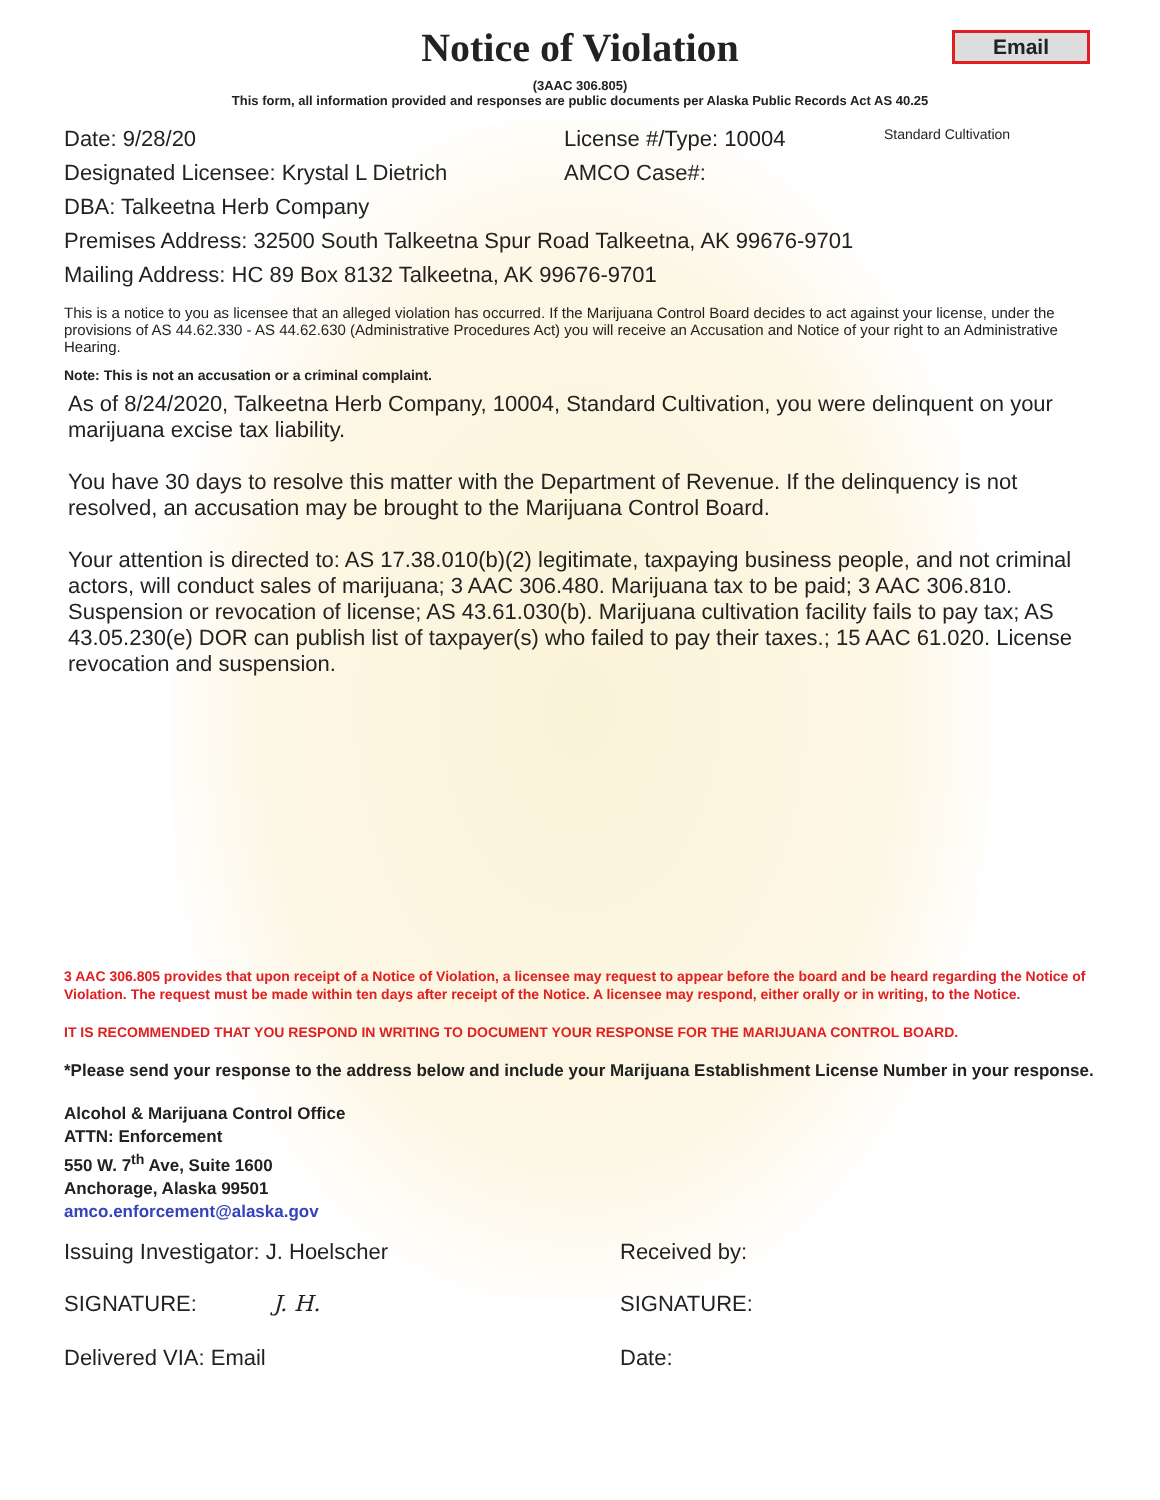Notice of Violation
Email
(3AAC 306.805)
This form, all information provided and responses are public documents per Alaska Public Records Act AS 40.25
Date: 9/28/20 License #/Type: 10004 Standard Cultivation
Designated Licensee: Krystal L Dietrich AMCO Case#:
DBA: Talkeetna Herb Company
Premises Address: 32500 South Talkeetna Spur Road Talkeetna, AK 99676-9701
Mailing Address: HC 89 Box 8132 Talkeetna, AK 99676-9701
This is a notice to you as licensee that an alleged violation has occurred. If the Marijuana Control Board decides to act against your license, under the provisions of AS 44.62.330 - AS 44.62.630 (Administrative Procedures Act) you will receive an Accusation and Notice of your right to an Administrative Hearing.
Note: This is not an accusation or a criminal complaint.
As of 8/24/2020, Talkeetna Herb Company, 10004, Standard Cultivation, you were delinquent on your marijuana excise tax liability.
You have 30 days to resolve this matter with the Department of Revenue. If the delinquency is not resolved, an accusation may be brought to the Marijuana Control Board.
Your attention is directed to: AS 17.38.010(b)(2) legitimate, taxpaying business people, and not criminal actors, will conduct sales of marijuana; 3 AAC 306.480. Marijuana tax to be paid; 3 AAC 306.810. Suspension or revocation of license; AS 43.61.030(b). Marijuana cultivation facility fails to pay tax; AS 43.05.230(e) DOR can publish list of taxpayer(s) who failed to pay their taxes.; 15 AAC 61.020. License revocation and suspension.
3 AAC 306.805 provides that upon receipt of a Notice of Violation, a licensee may request to appear before the board and be heard regarding the Notice of Violation. The request must be made within ten days after receipt of the Notice. A licensee may respond, either orally or in writing, to the Notice.
IT IS RECOMMENDED THAT YOU RESPOND IN WRITING TO DOCUMENT YOUR RESPONSE FOR THE MARIJUANA CONTROL BOARD.
*Please send your response to the address below and include your Marijuana Establishment License Number in your response.
Alcohol & Marijuana Control Office
ATTN: Enforcement
550 W. 7<sup>th</sup> Ave, Suite 1600
Anchorage, Alaska 99501
amco.enforcement@alaska.gov
Issuing Investigator: J. Hoelscher Received by:
SIGNATURE: J. H. SIGNATURE:
Delivered VIA: Email Date: